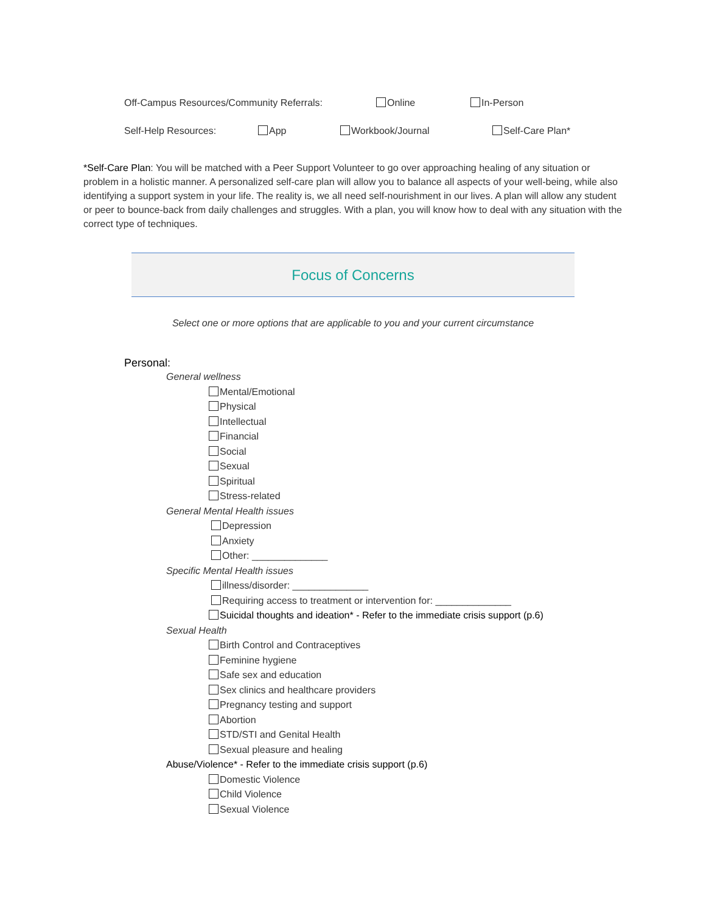Off-Campus Resources/Community Referrals: Online In-Person
Self-Help Resources: App Workbook/Journal Self-Care Plan*
*Self-Care Plan: You will be matched with a Peer Support Volunteer to go over approaching healing of any situation or problem in a holistic manner. A personalized self-care plan will allow you to balance all aspects of your well-being, while also identifying a support system in your life. The reality is, we all need self-nourishment in our lives. A plan will allow any student or peer to bounce-back from daily challenges and struggles. With a plan, you will know how to deal with any situation with the correct type of techniques.
Focus of Concerns
Select one or more options that are applicable to you and your current circumstance
Personal:
General wellness
Mental/Emotional
Physical
Intellectual
Financial
Social
Sexual
Spiritual
Stress-related
General Mental Health issues
Depression
Anxiety
Other: ______________
Specific Mental Health issues
illness/disorder: ______________
Requiring access to treatment or intervention for: ______________
Suicidal thoughts and ideation* - Refer to the immediate crisis support (p.6)
Sexual Health
Birth Control and Contraceptives
Feminine hygiene
Safe sex and education
Sex clinics and healthcare providers
Pregnancy testing and support
Abortion
STD/STI and Genital Health
Sexual pleasure and healing
Abuse/Violence* - Refer to the immediate crisis support (p.6)
Domestic Violence
Child Violence
Sexual Violence